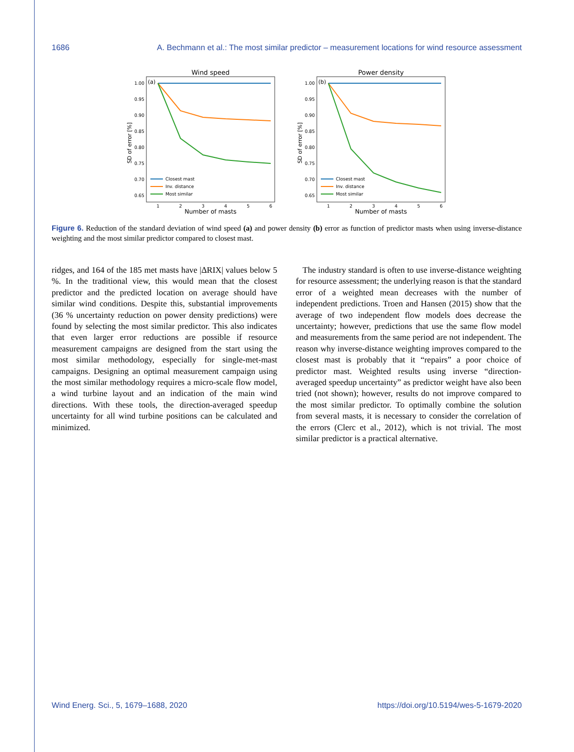1686 A. Bechmann et al.: The most similar predictor – measurement locations for wind resource assessment
Wind speed
(a)
1.00
0.95
0.90
0.85
0.80
0.75
0.70
0.65
1
2
3
4
5
6
Number of masts
SD of error [%]
Closest mast
Inv. distance
Most similar
Power density
(b)
1.00
0.95
0.90
0.85
0.80
0.75
0.70
0.65
1
2
3
4
5
6
Number of masts
SD of error [%]
Closest mast
Inv. distance
Most similar
Figure 6. Reduction of the standard deviation of wind speed (a) and power density (b) error as function of predictor masts when using inverse-distance weighting and the most similar predictor compared to closest mast.
ridges, and 164 of the 185 met masts have |ΔRIX| values below 5 %. In the traditional view, this would mean that the closest predictor and the predicted location on average should have similar wind conditions. Despite this, substantial improvements (36 % uncertainty reduction on power density predictions) were found by selecting the most similar predictor. This also indicates that even larger error reductions are possible if resource measurement campaigns are designed from the start using the most similar methodology, especially for single-met-mast campaigns. Designing an optimal measurement campaign using the most similar methodology requires a micro-scale flow model, a wind turbine layout and an indication of the main wind directions. With these tools, the direction-averaged speedup uncertainty for all wind turbine positions can be calculated and minimized.
The industry standard is often to use inverse-distance weighting for resource assessment; the underlying reason is that the standard error of a weighted mean decreases with the number of independent predictions. Troen and Hansen (2015) show that the average of two independent flow models does decrease the uncertainty; however, predictions that use the same flow model and measurements from the same period are not independent. The reason why inverse-distance weighting improves compared to the closest mast is probably that it “repairs” a poor choice of predictor mast. Weighted results using inverse “direction-averaged speedup uncertainty” as predictor weight have also been tried (not shown); however, results do not improve compared to the most similar predictor. To optimally combine the solution from several masts, it is necessary to consider the correlation of the errors (Clerc et al., 2012), which is not trivial. The most similar predictor is a practical alternative.
Wind Energ. Sci., 5, 1679–1688, 2020 https://doi.org/10.5194/wes-5-1679-2020